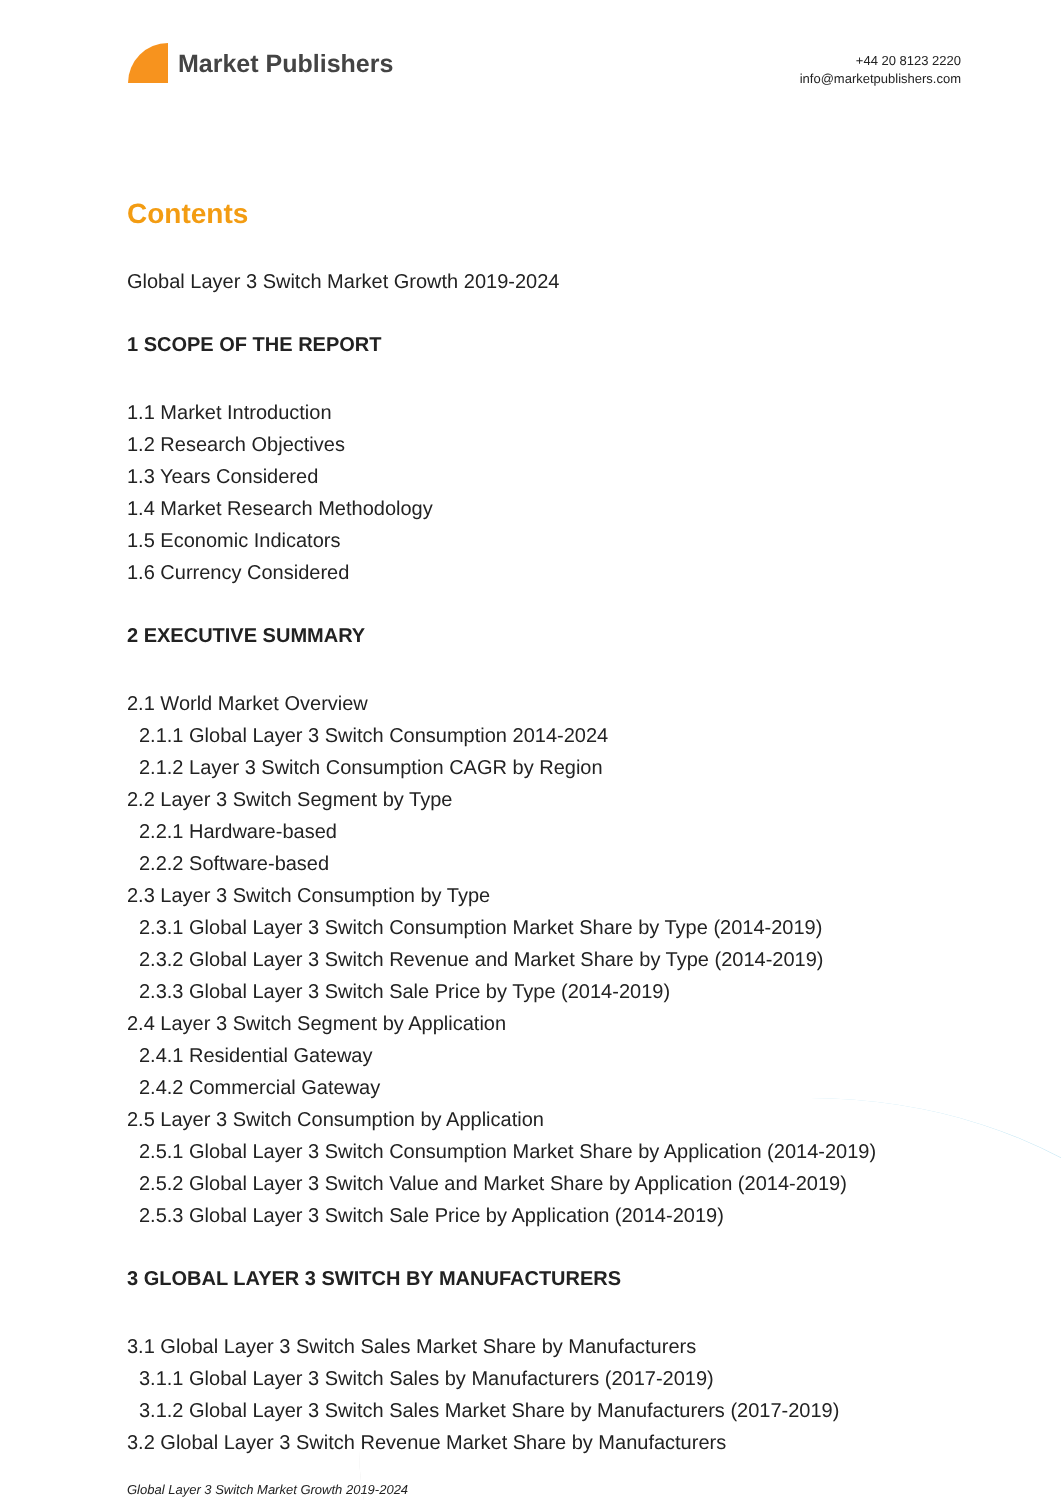Market Publishers
+44 20 8123 2220
info@marketpublishers.com
Contents
Global Layer 3 Switch Market Growth 2019-2024
1 SCOPE OF THE REPORT
1.1 Market Introduction
1.2 Research Objectives
1.3 Years Considered
1.4 Market Research Methodology
1.5 Economic Indicators
1.6 Currency Considered
2 EXECUTIVE SUMMARY
2.1 World Market Overview
2.1.1 Global Layer 3 Switch Consumption 2014-2024
2.1.2 Layer 3 Switch Consumption CAGR by Region
2.2 Layer 3 Switch Segment by Type
2.2.1 Hardware-based
2.2.2 Software-based
2.3 Layer 3 Switch Consumption by Type
2.3.1 Global Layer 3 Switch Consumption Market Share by Type (2014-2019)
2.3.2 Global Layer 3 Switch Revenue and Market Share by Type (2014-2019)
2.3.3 Global Layer 3 Switch Sale Price by Type (2014-2019)
2.4 Layer 3 Switch Segment by Application
2.4.1 Residential Gateway
2.4.2 Commercial Gateway
2.5 Layer 3 Switch Consumption by Application
2.5.1 Global Layer 3 Switch Consumption Market Share by Application (2014-2019)
2.5.2 Global Layer 3 Switch Value and Market Share by Application (2014-2019)
2.5.3 Global Layer 3 Switch Sale Price by Application (2014-2019)
3 GLOBAL LAYER 3 SWITCH BY MANUFACTURERS
3.1 Global Layer 3 Switch Sales Market Share by Manufacturers
3.1.1 Global Layer 3 Switch Sales by Manufacturers (2017-2019)
3.1.2 Global Layer 3 Switch Sales Market Share by Manufacturers (2017-2019)
3.2 Global Layer 3 Switch Revenue Market Share by Manufacturers
Global Layer 3 Switch Market Growth 2019-2024